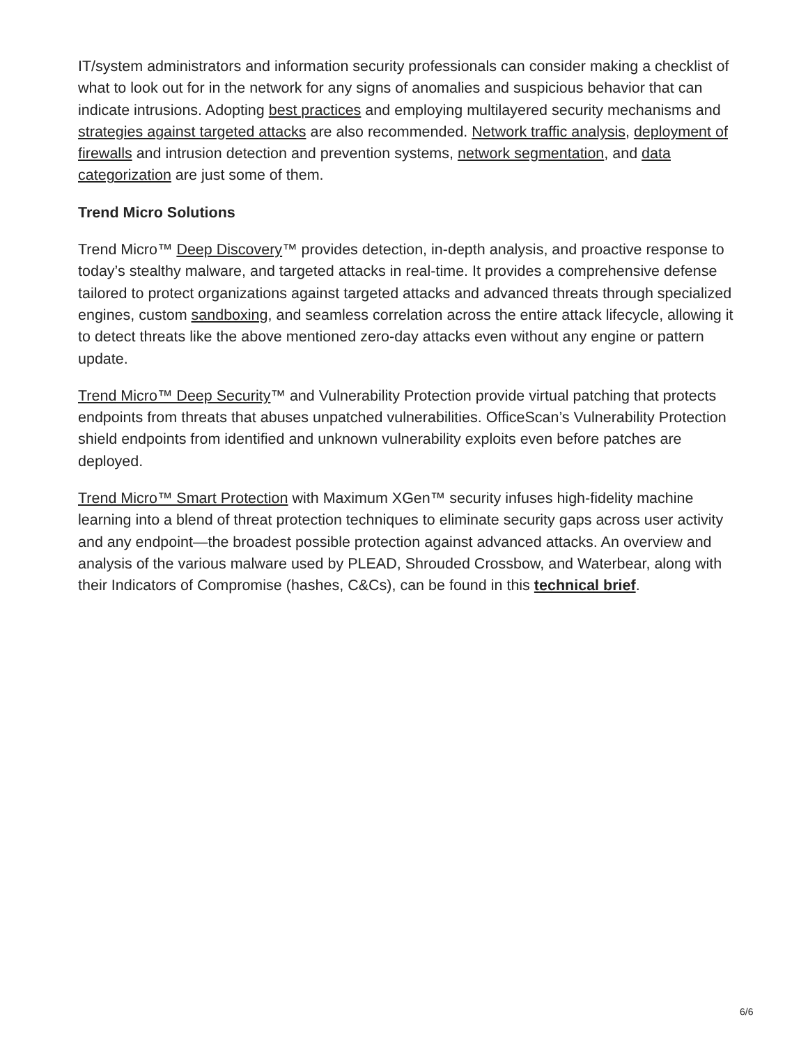IT/system administrators and information security professionals can consider making a checklist of what to look out for in the network for any signs of anomalies and suspicious behavior that can indicate intrusions. Adopting best practices and employing multilayered security mechanisms and strategies against targeted attacks are also recommended. Network traffic analysis, deployment of firewalls and intrusion detection and prevention systems, network segmentation, and data categorization are just some of them.
Trend Micro Solutions
Trend Micro™ Deep Discovery™ provides detection, in-depth analysis, and proactive response to today’s stealthy malware, and targeted attacks in real-time. It provides a comprehensive defense tailored to protect organizations against targeted attacks and advanced threats through specialized engines, custom sandboxing, and seamless correlation across the entire attack lifecycle, allowing it to detect threats like the above mentioned zero-day attacks even without any engine or pattern update.
Trend Micro™ Deep Security™ and Vulnerability Protection provide virtual patching that protects endpoints from threats that abuses unpatched vulnerabilities. OfficeScan’s Vulnerability Protection shield endpoints from identified and unknown vulnerability exploits even before patches are deployed.
Trend Micro™ Smart Protection with Maximum XGen™ security infuses high-fidelity machine learning into a blend of threat protection techniques to eliminate security gaps across user activity and any endpoint—the broadest possible protection against advanced attacks. An overview and analysis of the various malware used by PLEAD, Shrouded Crossbow, and Waterbear, along with their Indicators of Compromise (hashes, C&Cs), can be found in this technical brief.
6/6